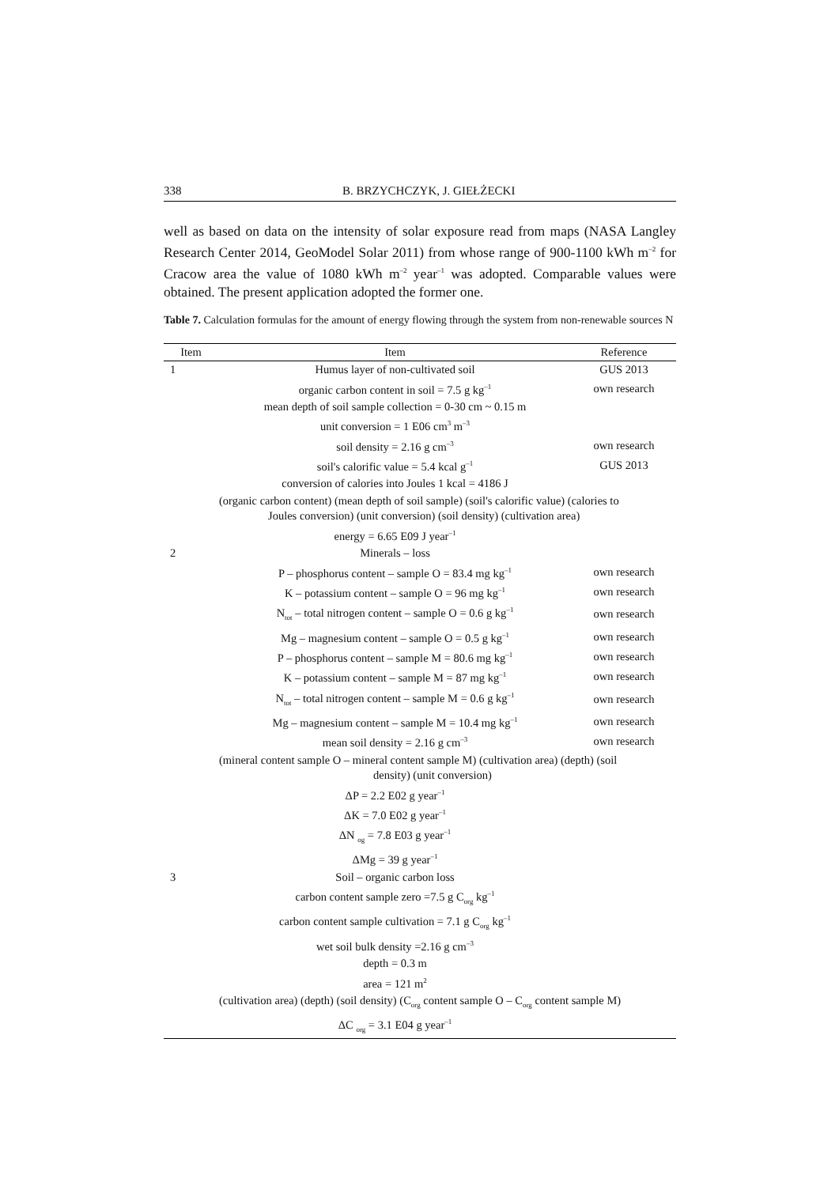338 B. BRZYCHCZYK, J. GIEŁŻECKI
well as based on data on the intensity of solar exposure read from maps (NASA Langley Research Center 2014, GeoModel Solar 2011) from whose range of 900-1100 kWh m<sup>–2</sup> for Cracow area the value of 1080 kWh m<sup>–2</sup> year<sup>–1</sup> was adopted. Comparable values were obtained. The present application adopted the former one.
Table 7. Calculation formulas for the amount of energy flowing through the system from non-renewable sources N
| Item | Item | Reference |
| --- | --- | --- |
| 1 | Humus layer of non-cultivated soil | GUS 2013 |
| | organic carbon content in soil = 7.5 g kg<sup>–1</sup> | own research |
| | mean depth of soil sample collection = 0-30 cm ~ 0.15 m | |
| | unit conversion = 1 E06 cm<sup>3</sup> m<sup>–3</sup> | |
| | soil density = 2.16 g cm<sup>–3</sup> | own research |
| | soil's calorific value = 5.4 kcal g<sup>–1</sup> | GUS 2013 |
| | conversion of calories into Joules 1 kcal = 4186 J | |
| | (organic carbon content) (mean depth of soil sample) (soil's calorific value) (calories to Joules conversion) (unit conversion) (soil density) (cultivation area) | |
| | energy = 6.65 E09 J year<sup>–1</sup> | |
| 2 | Minerals – loss | |
| | P – phosphorus content – sample O = 83.4 mg kg<sup>–1</sup> | own research |
| | K – potassium content – sample O = 96 mg kg<sup>–1</sup> | own research |
| | N<sub>tot</sub> – total nitrogen content – sample O = 0.6 g kg<sup>–1</sup> | own research |
| | Mg – magnesium content – sample O = 0.5 g kg<sup>–1</sup> | own research |
| | P – phosphorus content – sample M = 80.6 mg kg<sup>–1</sup> | own research |
| | K – potassium content – sample M = 87 mg kg<sup>–1</sup> | own research |
| | N<sub>tot</sub> – total nitrogen content – sample M = 0.6 g kg<sup>–1</sup> | own research |
| | Mg – magnesium content – sample M = 10.4 mg kg<sup>–1</sup> | own research |
| | mean soil density = 2.16 g cm<sup>–3</sup> | own research |
| | (mineral content sample O – mineral content sample M) (cultivation area) (depth) (soil density) (unit conversion) | |
| | ΔP = 2.2 E02 g year<sup>–1</sup> | |
| | ΔK = 7.0 E02 g year<sup>–1</sup> | |
| | ΔN <sub>og</sub> = 7.8 E03 g year<sup>–1</sup> | |
| | ΔMg = 39 g year<sup>–1</sup> | |
| 3 | Soil – organic carbon loss | |
| | carbon content sample zero =7.5 g C<sub>org</sub> kg<sup>–1</sup> | |
| | carbon content sample cultivation = 7.1 g C<sub>org</sub> kg<sup>–1</sup> | |
| | wet soil bulk density =2.16 g cm<sup>–3</sup> | |
| | depth = 0.3 m | |
| | area = 121 m<sup>2</sup> | |
| | (cultivation area) (depth) (soil density) (C<sub>org</sub> content sample O – C<sub>org</sub> content sample M) | |
| | ΔC <sub>org</sub> = 3.1 E04 g year<sup>–1</sup> | |